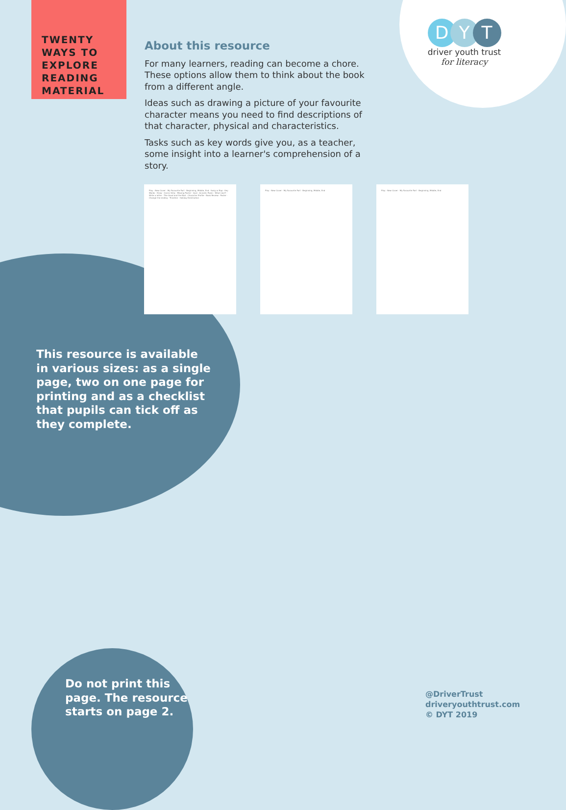TWENTY
WAYS TO
EXPLORE
READING
MATERIAL
About this resource
For many learners, reading can become a chore. These options allow them to think about the book from a different angle.
Ideas such as drawing a picture of your favourite character means you need to find descriptions of that character, physical and characteristics.
Tasks such as key words give you, as a teacher, some insight into a learner's comprehension of a story.
DYT
driver youth trust
for literacy
Play · New Cover · My Favourite Part · Beginning, Middle, End · Song or Rap · Key Words · Draw · Comic Strip · Missing Poster · Quiz · Acrostic Poem · What next? · Write a letter · The Good and the Bad · Character Profile · Book Review · Poster · Change the ending · Timeline · Holiday Destination
Play · New Cover · My Favourite Part · Beginning, Middle, End Play · New Cover · My Favourite Part · Beginning, Middle, End
This resource is available in various sizes: as a single page, two on one page for printing and as a checklist that pupils can tick off as they complete.
Do not print this
page. The resource
starts on page 2.
@DriverTrust
driveryouthtrust.com
© DYT 2019